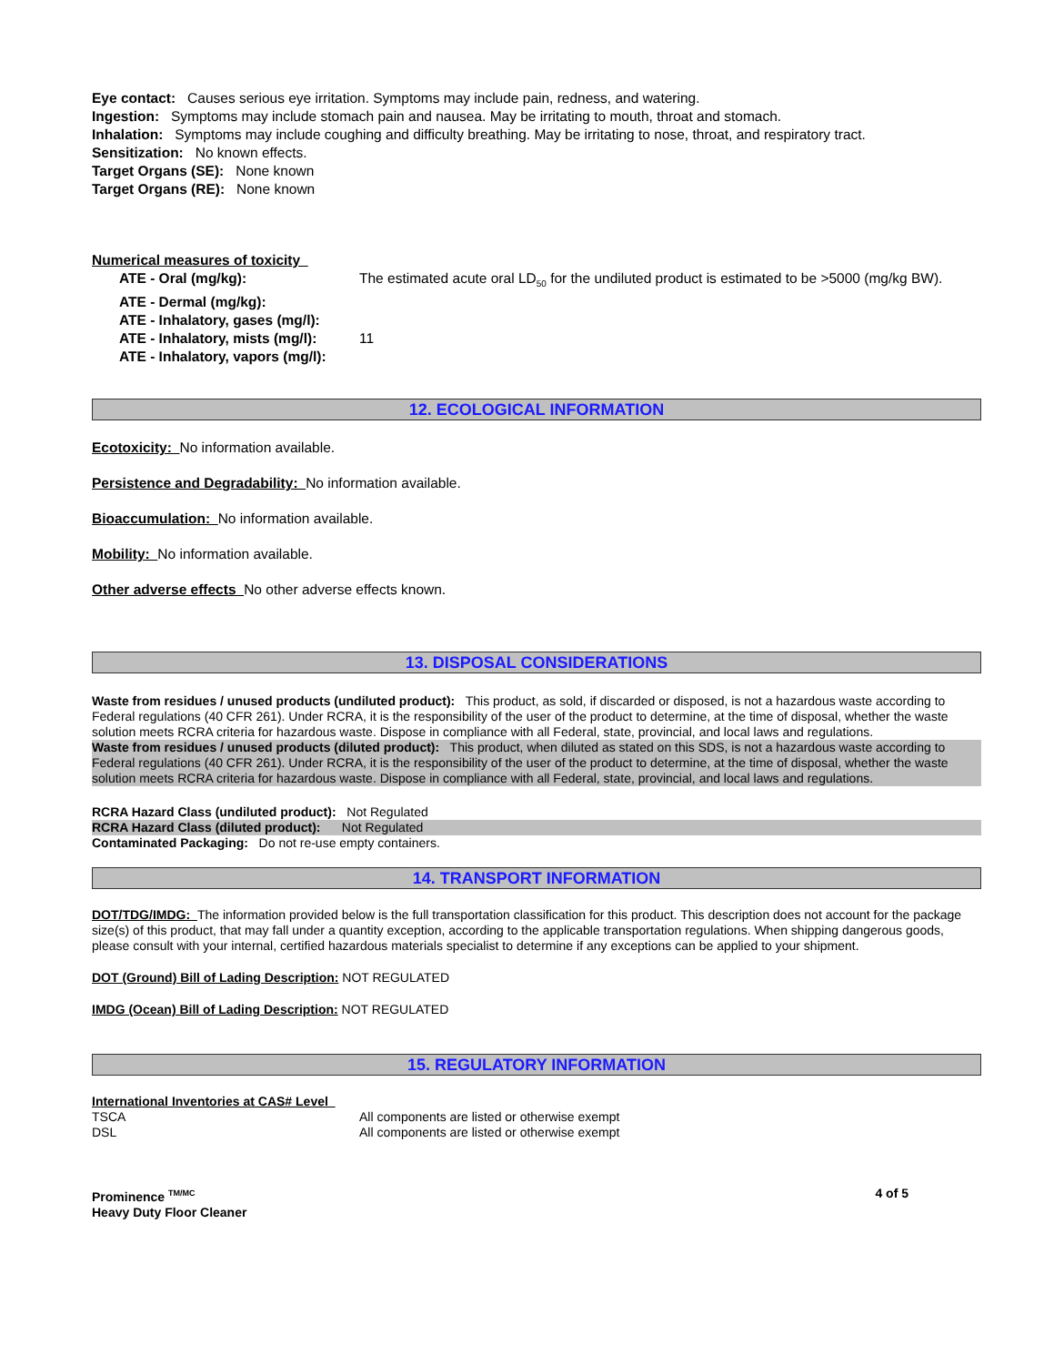Eye contact: Causes serious eye irritation. Symptoms may include pain, redness, and watering.
Ingestion: Symptoms may include stomach pain and nausea. May be irritating to mouth, throat and stomach.
Inhalation: Symptoms may include coughing and difficulty breathing. May be irritating to nose, throat, and respiratory tract.
Sensitization: No known effects.
Target Organs (SE): None known
Target Organs (RE): None known
Numerical measures of toxicity
| ATE - Oral (mg/kg): | The estimated acute oral LD<sub>50</sub> for the undiluted product is estimated to be >5000 (mg/kg BW). |
| ATE - Dermal (mg/kg): | |
| ATE - Inhalatory, gases (mg/l): | |
| ATE - Inhalatory, mists (mg/l): | 11 |
| ATE - Inhalatory, vapors (mg/l): | |
12. ECOLOGICAL INFORMATION
Ecotoxicity: No information available.
Persistence and Degradability: No information available.
Bioaccumulation: No information available.
Mobility: No information available.
Other adverse effects No other adverse effects known.
13. DISPOSAL CONSIDERATIONS
Waste from residues / unused products (undiluted product): This product, as sold, if discarded or disposed, is not a hazardous waste according to Federal regulations (40 CFR 261). Under RCRA, it is the responsibility of the user of the product to determine, at the time of disposal, whether the waste solution meets RCRA criteria for hazardous waste. Dispose in compliance with all Federal, state, provincial, and local laws and regulations.
Waste from residues / unused products (diluted product): This product, when diluted as stated on this SDS, is not a hazardous waste according to Federal regulations (40 CFR 261). Under RCRA, it is the responsibility of the user of the product to determine, at the time of disposal, whether the waste solution meets RCRA criteria for hazardous waste. Dispose in compliance with all Federal, state, provincial, and local laws and regulations.
RCRA Hazard Class (undiluted product): Not Regulated
RCRA Hazard Class (diluted product): Not Regulated
Contaminated Packaging: Do not re-use empty containers.
14. TRANSPORT INFORMATION
DOT/TDG/IMDG: The information provided below is the full transportation classification for this product. This description does not account for the package size(s) of this product, that may fall under a quantity exception, according to the applicable transportation regulations. When shipping dangerous goods, please consult with your internal, certified hazardous materials specialist to determine if any exceptions can be applied to your shipment.
DOT (Ground) Bill of Lading Description: NOT REGULATED
IMDG (Ocean) Bill of Lading Description: NOT REGULATED
15. REGULATORY INFORMATION
International Inventories at CAS# Level
| TSCA | All components are listed or otherwise exempt |
| DSL | All components are listed or otherwise exempt |
Prominence <sup>TM/MC</sup>
Heavy Duty Floor Cleaner
4 of 5